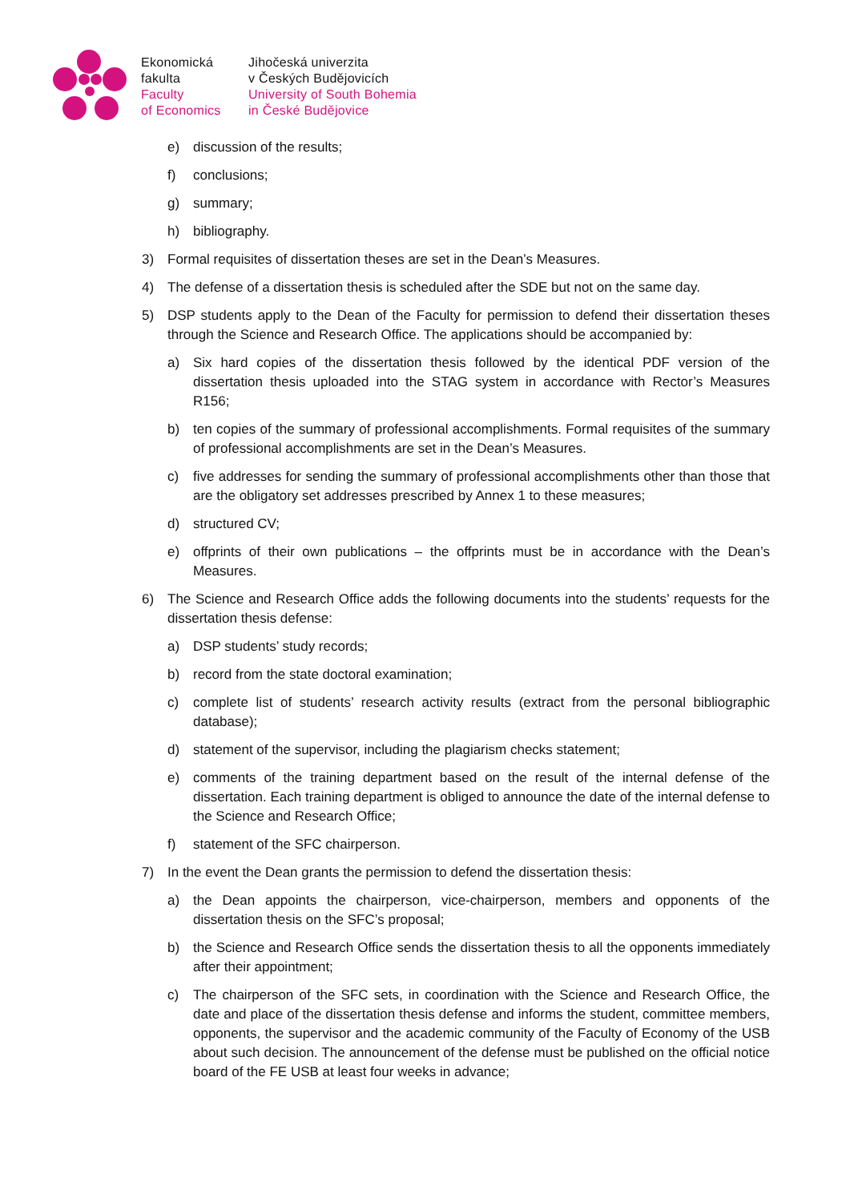Ekonomická
fakulta
Faculty
of Economics
Jihočeská univerzita
v Českých Budějovicích
University of South Bohemia
in České Budějovice
e) discussion of the results;
f) conclusions;
g) summary;
h) bibliography.
3) Formal requisites of dissertation theses are set in the Dean’s Measures.
4) The defense of a dissertation thesis is scheduled after the SDE but not on the same day.
5) DSP students apply to the Dean of the Faculty for permission to defend their dissertation theses through the Science and Research Office. The applications should be accompanied by:
a) Six hard copies of the dissertation thesis followed by the identical PDF version of the dissertation thesis uploaded into the STAG system in accordance with Rector’s Measures R156;
b) ten copies of the summary of professional accomplishments. Formal requisites of the summary of professional accomplishments are set in the Dean’s Measures.
c) five addresses for sending the summary of professional accomplishments other than those that are the obligatory set addresses prescribed by Annex 1 to these measures;
d) structured CV;
e) offprints of their own publications – the offprints must be in accordance with the Dean’s Measures.
6) The Science and Research Office adds the following documents into the students’ requests for the dissertation thesis defense:
a) DSP students’ study records;
b) record from the state doctoral examination;
c) complete list of students’ research activity results (extract from the personal bibliographic database);
d) statement of the supervisor, including the plagiarism checks statement;
e) comments of the training department based on the result of the internal defense of the dissertation. Each training department is obliged to announce the date of the internal defense to the Science and Research Office;
f) statement of the SFC chairperson.
7) In the event the Dean grants the permission to defend the dissertation thesis:
a) the Dean appoints the chairperson, vice-chairperson, members and opponents of the dissertation thesis on the SFC’s proposal;
b) the Science and Research Office sends the dissertation thesis to all the opponents immediately after their appointment;
c) The chairperson of the SFC sets, in coordination with the Science and Research Office, the date and place of the dissertation thesis defense and informs the student, committee members, opponents, the supervisor and the academic community of the Faculty of Economy of the USB about such decision. The announcement of the defense must be published on the official notice board of the FE USB at least four weeks in advance;